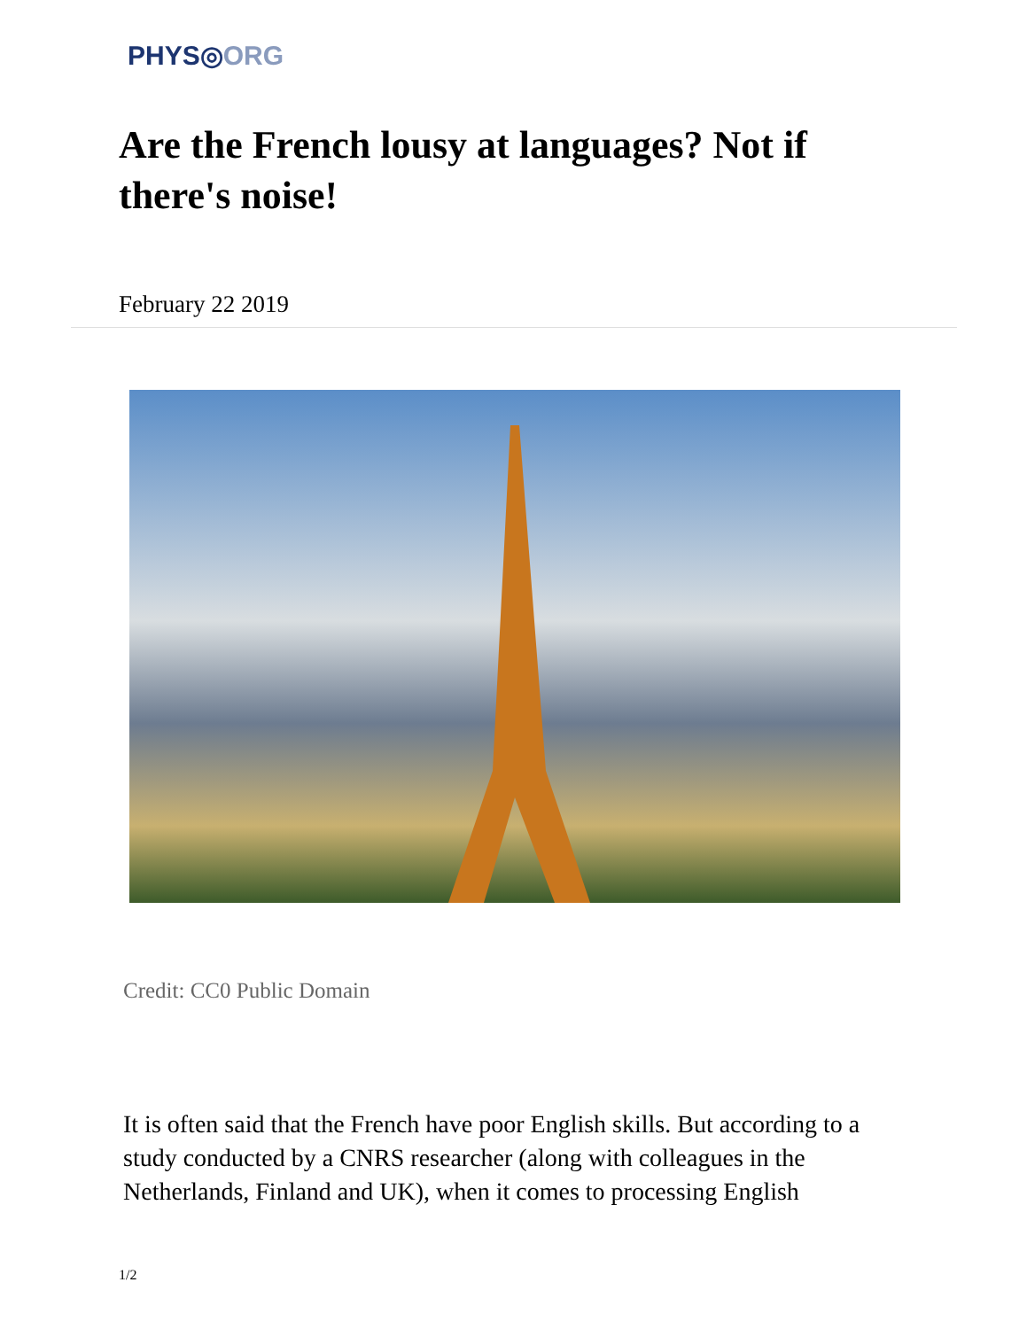PHYS◎ORG
Are the French lousy at languages? Not if there's noise!
February 22 2019
Credit: CC0 Public Domain
It is often said that the French have poor English skills. But according to a study conducted by a CNRS researcher (along with colleagues in the Netherlands, Finland and UK), when it comes to processing English
1/2